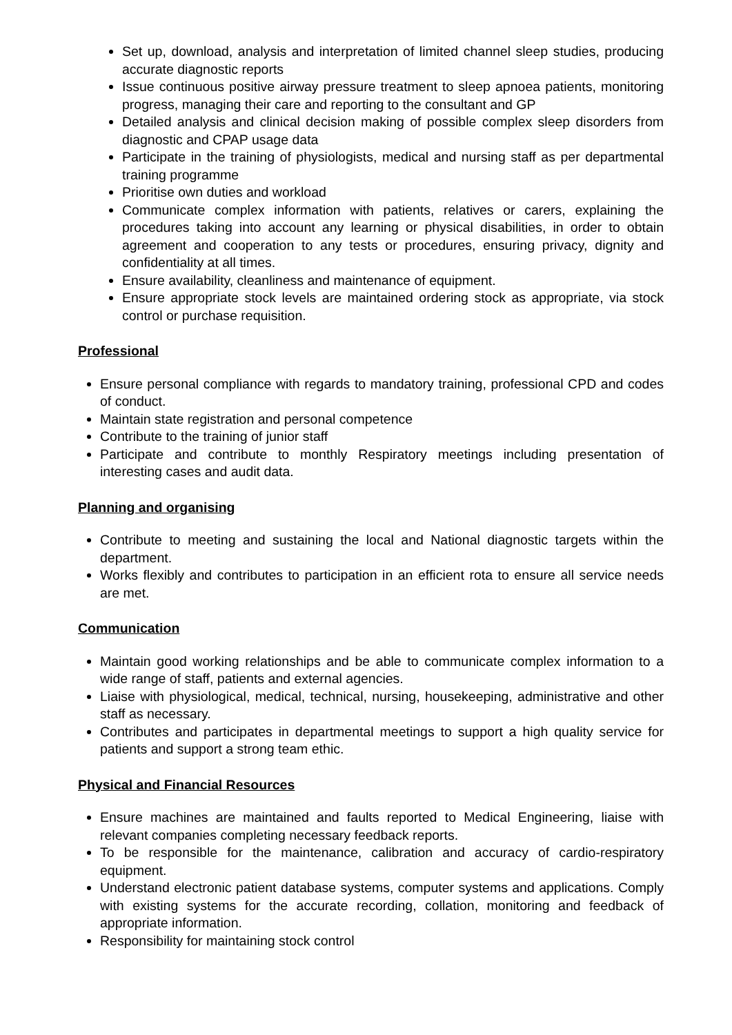Set up, download, analysis and interpretation of limited channel sleep studies, producing accurate diagnostic reports
Issue continuous positive airway pressure treatment to sleep apnoea patients, monitoring progress, managing their care and reporting to the consultant and GP
Detailed analysis and clinical decision making of possible complex sleep disorders from diagnostic and CPAP usage data
Participate in the training of physiologists, medical and nursing staff as per departmental training programme
Prioritise own duties and workload
Communicate complex information with patients, relatives or carers, explaining the procedures taking into account any learning or physical disabilities, in order to obtain agreement and cooperation to any tests or procedures, ensuring privacy, dignity and confidentiality at all times.
Ensure availability, cleanliness and maintenance of equipment.
Ensure appropriate stock levels are maintained ordering stock as appropriate, via stock control or purchase requisition.
Professional
Ensure personal compliance with regards to mandatory training, professional CPD and codes of conduct.
Maintain state registration and personal competence
Contribute to the training of junior staff
Participate and contribute to monthly Respiratory meetings including presentation of interesting cases and audit data.
Planning and organising
Contribute to meeting and sustaining the local and National diagnostic targets within the department.
Works flexibly and contributes to participation in an efficient rota to ensure all service needs are met.
Communication
Maintain good working relationships and be able to communicate complex information to a wide range of staff, patients and external agencies.
Liaise with physiological, medical, technical, nursing, housekeeping, administrative and other staff as necessary.
Contributes and participates in departmental meetings to support a high quality service for patients and support a strong team ethic.
Physical and Financial Resources
Ensure machines are maintained and faults reported to Medical Engineering, liaise with relevant companies completing necessary feedback reports.
To be responsible for the maintenance, calibration and accuracy of cardio-respiratory equipment.
Understand electronic patient database systems, computer systems and applications. Comply with existing systems for the accurate recording, collation, monitoring and feedback of appropriate information.
Responsibility for maintaining stock control